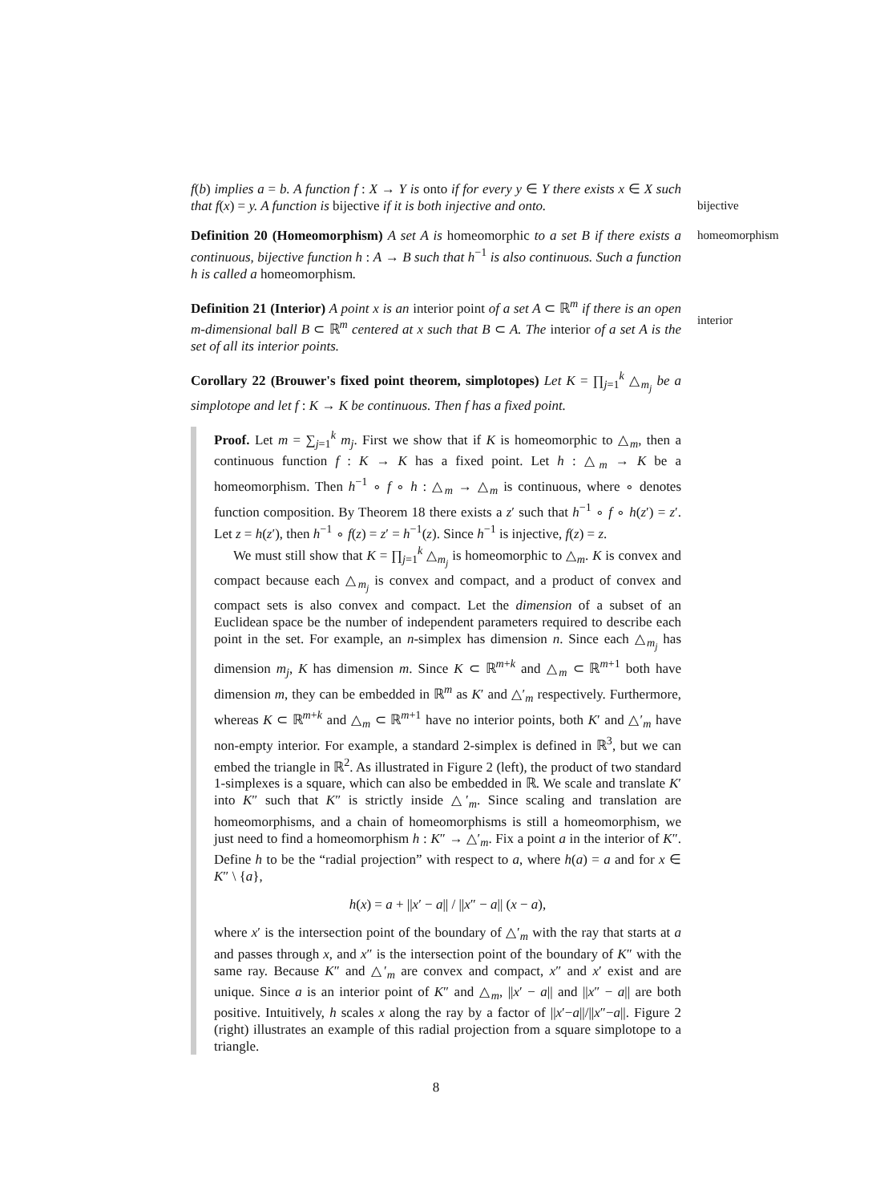f(b) implies a = b. A function f : X → Y is onto if for every y ∈ Y there exists x ∈ X such that f(x) = y. A function is bijective if it is both injective and onto.
bijective
Definition 20 (Homeomorphism) A set A is homeomorphic to a set B if there exists a continuous, bijective function h : A → B such that h<sup>−1</sup> is also continuous. Such a function h is called a homeomorphism.
homeomorphism
Definition 21 (Interior) A point x is an interior point of a set A ⊂ ℝ<sup>m</sup> if there is an open m-dimensional ball B ⊂ ℝ<sup>m</sup> centered at x such that B ⊂ A. The interior of a set A is the set of all its interior points.
interior
Corollary 22 (Brouwer's fixed point theorem, simplotopes) Let K = ∏<sub>j=1</sub><sup>k</sup> △<sub>m<sub>j</sub></sub> be a simplotope and let f : K → K be continuous. Then f has a fixed point.
Proof. Let m = ∑<sub>j=1</sub><sup>k</sup> m<sub>j</sub>. First we show that if K is homeomorphic to △<sub>m</sub>, then a continuous function f : K → K has a fixed point. Let h : △<sub>m</sub> → K be a homeomorphism. Then h<sup>−1</sup> ∘ f ∘ h : △<sub>m</sub> → △<sub>m</sub> is continuous, where ∘ denotes function composition. By Theorem 18 there exists a z′ such that h<sup>−1</sup> ∘ f ∘ h(z′) = z′. Let z = h(z′), then h<sup>−1</sup> ∘ f(z) = z′ = h<sup>−1</sup>(z). Since h<sup>−1</sup> is injective, f(z) = z.
We must still show that K = ∏<sub>j=1</sub><sup>k</sup> △<sub>m<sub>j</sub></sub> is homeomorphic to △<sub>m</sub>. K is convex and compact because each △<sub>m<sub>j</sub></sub> is convex and compact, and a product of convex and compact sets is also convex and compact. Let the dimension of a subset of an Euclidean space be the number of independent parameters required to describe each point in the set. For example, an n-simplex has dimension n. Since each △<sub>m<sub>j</sub></sub> has dimension m<sub>j</sub>, K has dimension m. Since K ⊂ ℝ<sup>m+k</sup> and △<sub>m</sub> ⊂ ℝ<sup>m+1</sup> both have dimension m, they can be embedded in ℝ<sup>m</sup> as K′ and △′<sub>m</sub> respectively. Furthermore, whereas K ⊂ ℝ<sup>m+k</sup> and △<sub>m</sub> ⊂ ℝ<sup>m+1</sup> have no interior points, both K′ and △′<sub>m</sub> have non-empty interior. For example, a standard 2-simplex is defined in ℝ<sup>3</sup>, but we can embed the triangle in ℝ<sup>2</sup>. As illustrated in Figure 2 (left), the product of two standard 1-simplexes is a square, which can also be embedded in ℝ. We scale and translate K′ into K″ such that K″ is strictly inside △′<sub>m</sub>. Since scaling and translation are homeomorphisms, and a chain of homeomorphisms is still a homeomorphism, we just need to find a homeomorphism h : K″ → △′<sub>m</sub>. Fix a point a in the interior of K″. Define h to be the “radial projection” with respect to a, where h(a) = a and for x ∈ K″ \ {a},
h(x) = a + ||x′ − a|| / ||x″ − a|| (x − a),
where x′ is the intersection point of the boundary of △′<sub>m</sub> with the ray that starts at a and passes through x, and x″ is the intersection point of the boundary of K″ with the same ray. Because K″ and △′<sub>m</sub> are convex and compact, x″ and x′ exist and are unique. Since a is an interior point of K″ and △<sub>m</sub>, ||x′ − a|| and ||x″ − a|| are both positive. Intuitively, h scales x along the ray by a factor of ||x′−a||/||x″−a||. Figure 2 (right) illustrates an example of this radial projection from a square simplotope to a triangle.
8